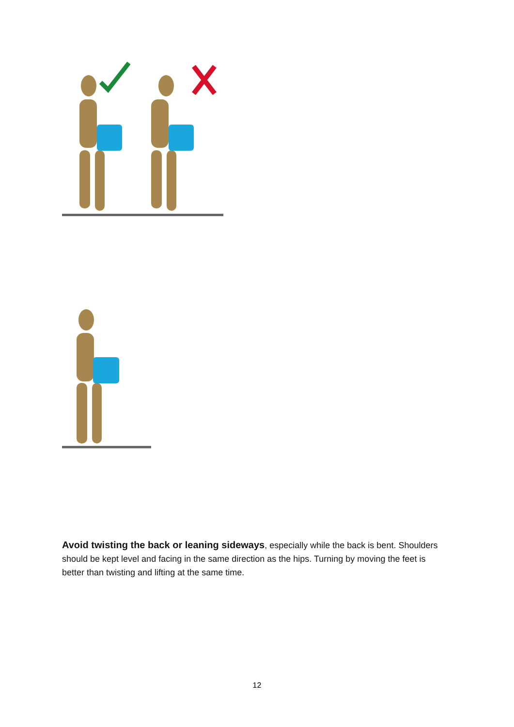Avoid twisting the back or leaning sideways, especially while the back is bent. Shoulders should be kept level and facing in the same direction as the hips. Turning by moving the feet is better than twisting and lifting at the same time.
12